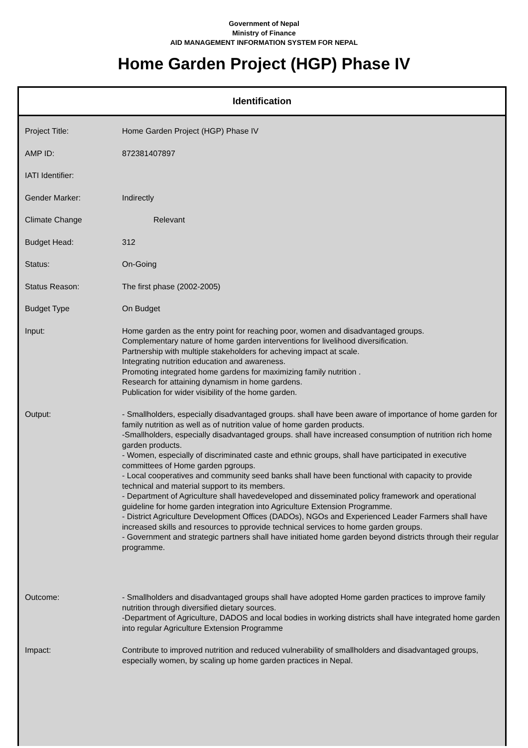Government of Nepal
Ministry of Finance
AID MANAGEMENT INFORMATION SYSTEM FOR NEPAL
Home Garden Project (HGP) Phase IV
Identification
| Project Title: | Home Garden Project (HGP) Phase IV |
| AMP ID: | 872381407897 |
| IATI Identifier: | |
| Gender Marker: | Indirectly |
| Climate Change | Relevant |
| Budget Head: | 312 |
| Status: | On-Going |
| Status Reason: | The first phase (2002-2005) |
| Budget Type | On Budget |
| Input: | Home garden as the entry point for reaching poor, women and disadvantaged groups. Complementary nature of home garden interventions for livelihood diversification. Partnership with multiple stakeholders for acheving impact at scale. Integrating nutrition education and awareness. Promoting integrated home gardens for maximizing family nutrition . Research for attaining dynamism in home gardens. Publication for wider visibility of the home garden. |
| Output: | - Smallholders, especially disadvantaged groups. shall have been aware of importance of home garden for family nutrition as well as of nutrition value of home garden products. -Smallholders, especially disadvantaged groups. shall have increased consumption of nutrition rich home garden products. - Women, especially of discriminated caste and ethnic groups, shall have participated in executive committees of Home garden pgroups. - Local cooperatives and community seed banks shall have been functional with capacity to provide technical and material support to its members. - Department of Agriculture shall havedeveloped and disseminated policy framework and operational guideline for home garden integration into Agriculture Extension Programme. - District Agriculture Development Offices (DADOs), NGOs and Experienced Leader Farmers shall have increased skills and resources to pprovide technical services to home garden groups. - Government and strategic partners shall have initiated home garden beyond districts through their regular programme. |
| Outcome: | - Smallholders and disadvantaged groups shall have adopted Home garden practices to improve family nutrition through diversified dietary sources. -Department of Agriculture, DADOS and local bodies in working districts shall have integrated home garden into regular Agriculture Extension Programme |
| Impact: | Contribute to improved nutrition and reduced vulnerability of smallholders and disadvantaged groups, especially women, by scaling up home garden practices in Nepal. |